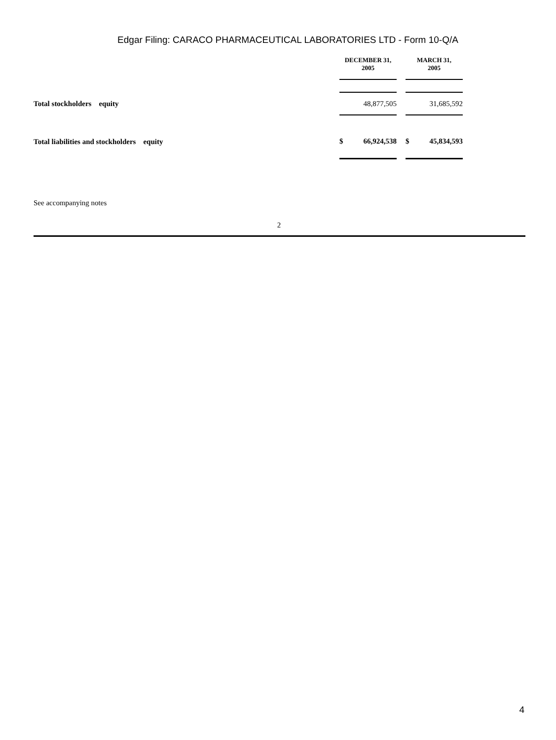Edgar Filing: CARACO PHARMACEUTICAL LABORATORIES LTD - Form 10-Q/A
| | DECEMBER 31, 2005 | | | MARCH 31, 2005 | |
| Total stockholders equity | 48,877,505 | | | 31,685,592 | |
| Total liabilities and stockholders equity | $ | 66,924,538 | | $ | 45,834,593 |
See accompanying notes
2
4